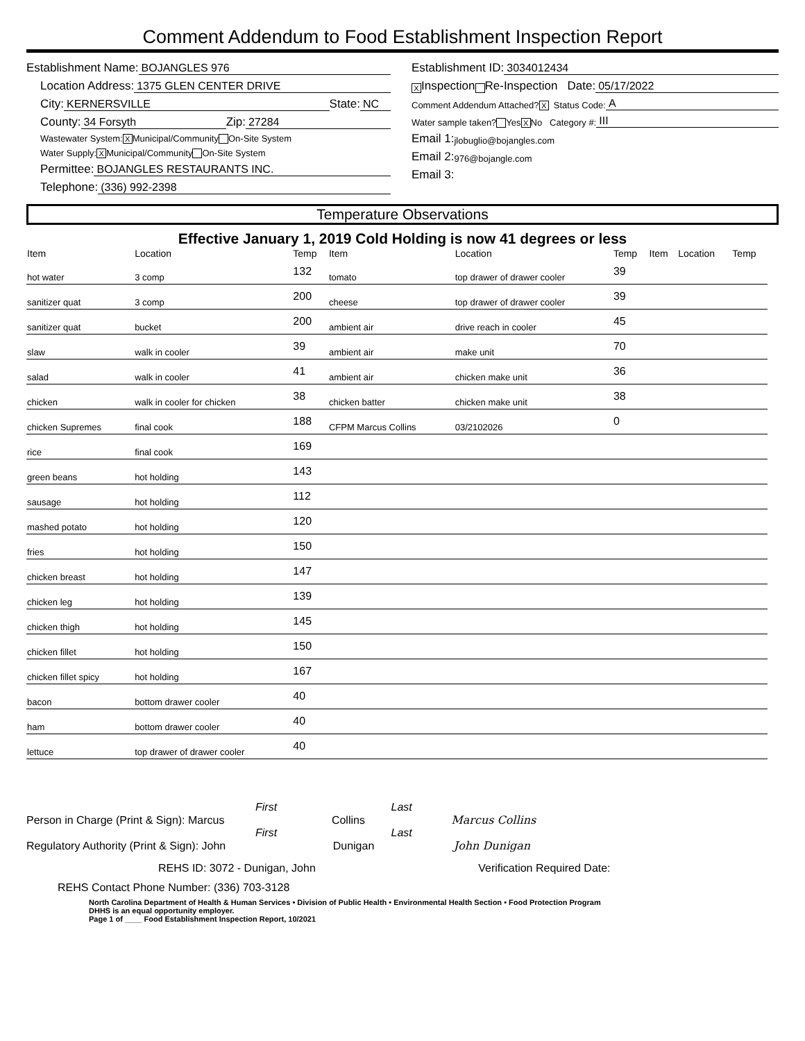Comment Addendum to Food Establishment Inspection Report
Establishment Name: BOJANGLES 976
Location Address: 1375 GLEN CENTER DRIVE
City: KERNERSVILLE State: NC
County: 34 Forsyth Zip: 27284
Wastewater System: X Municipal/Community On-Site System
Water Supply: X Municipal/Community On-Site System
Permittee: BOJANGLES RESTAURANTS INC.
Telephone: (336) 992-2398
Establishment ID: 3034012434
X Inspection Re-Inspection Date: 05/17/2022
Comment Addendum Attached? X Status Code: A
Water sample taken? Yes X No Category #: III
Email 1: jlobuglio@bojangles.com
Email 2: 976@bojangle.com
Email 3:
Temperature Observations
Effective January 1, 2019 Cold Holding is now 41 degrees or less
| Item | Location | Temp | Item | Location | Temp | Item | Location | Temp |
| --- | --- | --- | --- | --- | --- | --- | --- | --- |
| hot water | 3 comp | 132 | tomato | top drawer of drawer cooler | 39 | | | |
| sanitizer quat | 3 comp | 200 | cheese | top drawer of drawer cooler | 39 | | | |
| sanitizer quat | bucket | 200 | ambient air | drive reach in cooler | 45 | | | |
| slaw | walk in cooler | 39 | ambient air | make unit | 70 | | | |
| salad | walk in cooler | 41 | ambient air | chicken make unit | 36 | | | |
| chicken | walk in cooler for chicken | 38 | chicken batter | chicken make unit | 38 | | | |
| chicken Supremes | final cook | 188 | CFPM Marcus Collins | 03/2102026 | 0 | | | |
| rice | final cook | 169 | | | | | | |
| green beans | hot holding | 143 | | | | | | |
| sausage | hot holding | 112 | | | | | | |
| mashed potato | hot holding | 120 | | | | | | |
| fries | hot holding | 150 | | | | | | |
| chicken breast | hot holding | 147 | | | | | | |
| chicken leg | hot holding | 139 | | | | | | |
| chicken thigh | hot holding | 145 | | | | | | |
| chicken fillet | hot holding | 150 | | | | | | |
| chicken fillet spicy | hot holding | 167 | | | | | | |
| bacon | bottom drawer cooler | 40 | | | | | | |
| ham | bottom drawer cooler | 40 | | | | | | |
| lettuce | top drawer of drawer cooler | 40 | | | | | | |
First Last
Person in Charge (Print & Sign): Marcus Collins Marcus Collins
First Last
Regulatory Authority (Print & Sign): John Dunigan John Dunigan
REHS ID: 3072 - Dunigan, John Verification Required Date:
REHS Contact Phone Number: (336) 703-3128
North Carolina Department of Health & Human Services • Division of Public Health • Environmental Health Section • Food Protection Program
DHHS is an equal opportunity employer.
Page 1 of ____ Food Establishment Inspection Report, 10/2021